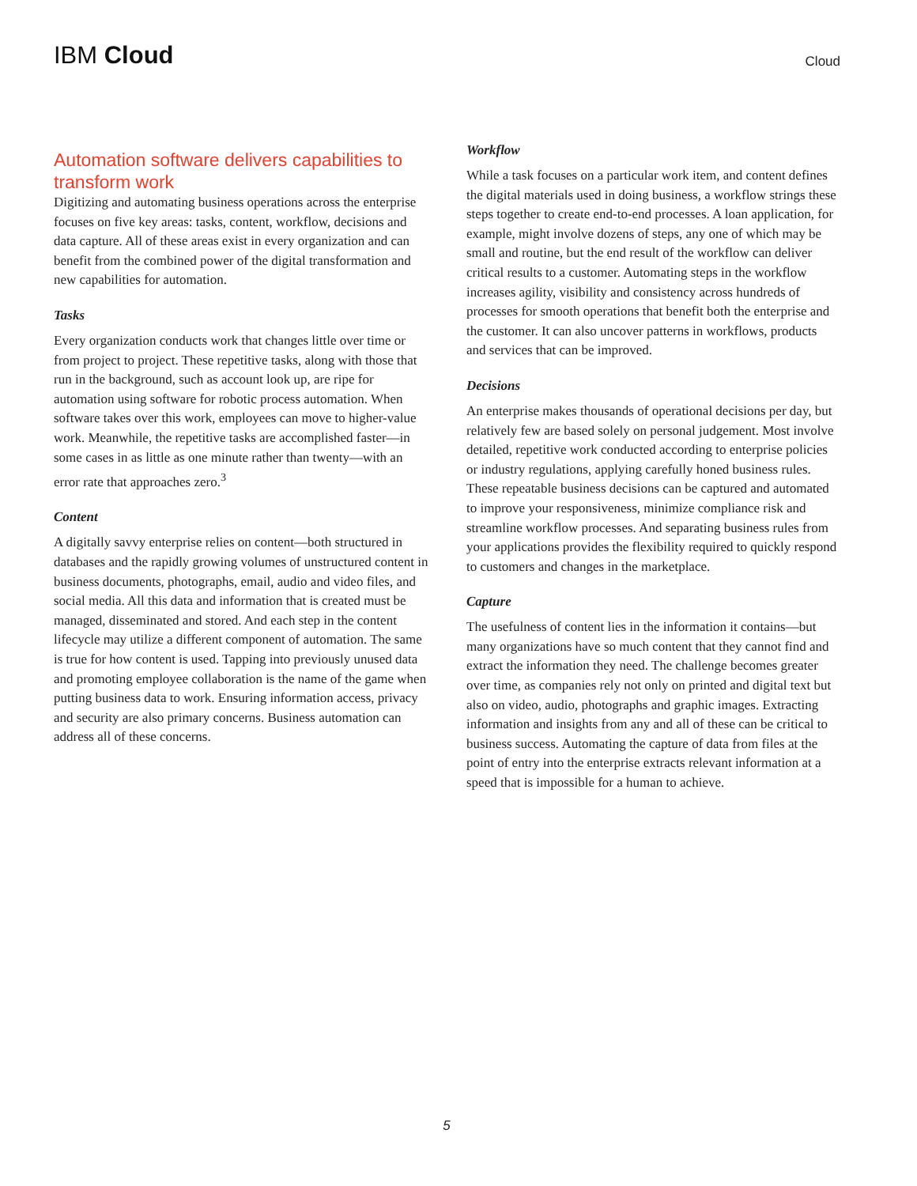IBM Cloud
Cloud
Automation software delivers capabilities to transform work
Digitizing and automating business operations across the enterprise focuses on five key areas: tasks, content, workflow, decisions and data capture. All of these areas exist in every organization and can benefit from the combined power of the digital transformation and new capabilities for automation.
Tasks
Every organization conducts work that changes little over time or from project to project. These repetitive tasks, along with those that run in the background, such as account look up, are ripe for automation using software for robotic process automation. When software takes over this work, employees can move to higher-value work. Meanwhile, the repetitive tasks are accomplished faster—in some cases in as little as one minute rather than twenty—with an error rate that approaches zero.<sup>3</sup>
Content
A digitally savvy enterprise relies on content—both structured in databases and the rapidly growing volumes of unstructured content in business documents, photographs, email, audio and video files, and social media. All this data and information that is created must be managed, disseminated and stored. And each step in the content lifecycle may utilize a different component of automation. The same is true for how content is used. Tapping into previously unused data and promoting employee collaboration is the name of the game when putting business data to work. Ensuring information access, privacy and security are also primary concerns. Business automation can address all of these concerns.
Workflow
While a task focuses on a particular work item, and content defines the digital materials used in doing business, a workflow strings these steps together to create end-to-end processes. A loan application, for example, might involve dozens of steps, any one of which may be small and routine, but the end result of the workflow can deliver critical results to a customer. Automating steps in the workflow increases agility, visibility and consistency across hundreds of processes for smooth operations that benefit both the enterprise and the customer. It can also uncover patterns in workflows, products and services that can be improved.
Decisions
An enterprise makes thousands of operational decisions per day, but relatively few are based solely on personal judgement. Most involve detailed, repetitive work conducted according to enterprise policies or industry regulations, applying carefully honed business rules. These repeatable business decisions can be captured and automated to improve your responsiveness, minimize compliance risk and streamline workflow processes. And separating business rules from your applications provides the flexibility required to quickly respond to customers and changes in the marketplace.
Capture
The usefulness of content lies in the information it contains—but many organizations have so much content that they cannot find and extract the information they need. The challenge becomes greater over time, as companies rely not only on printed and digital text but also on video, audio, photographs and graphic images. Extracting information and insights from any and all of these can be critical to business success. Automating the capture of data from files at the point of entry into the enterprise extracts relevant information at a speed that is impossible for a human to achieve.
5